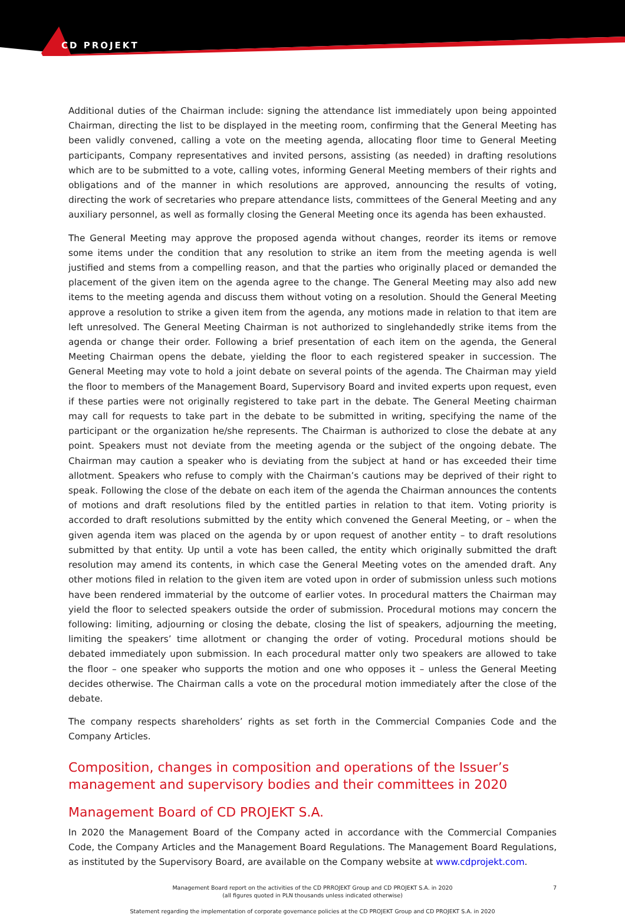CD PROJEKT
Additional duties of the Chairman include: signing the attendance list immediately upon being appointed Chairman, directing the list to be displayed in the meeting room, confirming that the General Meeting has been validly convened, calling a vote on the meeting agenda, allocating floor time to General Meeting participants, Company representatives and invited persons, assisting (as needed) in drafting resolutions which are to be submitted to a vote, calling votes, informing General Meeting members of their rights and obligations and of the manner in which resolutions are approved, announcing the results of voting, directing the work of secretaries who prepare attendance lists, committees of the General Meeting and any auxiliary personnel, as well as formally closing the General Meeting once its agenda has been exhausted.
The General Meeting may approve the proposed agenda without changes, reorder its items or remove some items under the condition that any resolution to strike an item from the meeting agenda is well justified and stems from a compelling reason, and that the parties who originally placed or demanded the placement of the given item on the agenda agree to the change. The General Meeting may also add new items to the meeting agenda and discuss them without voting on a resolution. Should the General Meeting approve a resolution to strike a given item from the agenda, any motions made in relation to that item are left unresolved. The General Meeting Chairman is not authorized to singlehandedly strike items from the agenda or change their order. Following a brief presentation of each item on the agenda, the General Meeting Chairman opens the debate, yielding the floor to each registered speaker in succession. The General Meeting may vote to hold a joint debate on several points of the agenda. The Chairman may yield the floor to members of the Management Board, Supervisory Board and invited experts upon request, even if these parties were not originally registered to take part in the debate. The General Meeting chairman may call for requests to take part in the debate to be submitted in writing, specifying the name of the participant or the organization he/she represents. The Chairman is authorized to close the debate at any point. Speakers must not deviate from the meeting agenda or the subject of the ongoing debate. The Chairman may caution a speaker who is deviating from the subject at hand or has exceeded their time allotment. Speakers who refuse to comply with the Chairman’s cautions may be deprived of their right to speak. Following the close of the debate on each item of the agenda the Chairman announces the contents of motions and draft resolutions filed by the entitled parties in relation to that item. Voting priority is accorded to draft resolutions submitted by the entity which convened the General Meeting, or – when the given agenda item was placed on the agenda by or upon request of another entity – to draft resolutions submitted by that entity. Up until a vote has been called, the entity which originally submitted the draft resolution may amend its contents, in which case the General Meeting votes on the amended draft. Any other motions filed in relation to the given item are voted upon in order of submission unless such motions have been rendered immaterial by the outcome of earlier votes. In procedural matters the Chairman may yield the floor to selected speakers outside the order of submission. Procedural motions may concern the following: limiting, adjourning or closing the debate, closing the list of speakers, adjourning the meeting, limiting the speakers’ time allotment or changing the order of voting. Procedural motions should be debated immediately upon submission. In each procedural matter only two speakers are allowed to take the floor – one speaker who supports the motion and one who opposes it – unless the General Meeting decides otherwise. The Chairman calls a vote on the procedural motion immediately after the close of the debate.
The company respects shareholders’ rights as set forth in the Commercial Companies Code and the Company Articles.
Composition, changes in composition and operations of the Issuer’s management and supervisory bodies and their committees in 2020
Management Board of CD PROJEKT S.A.
In 2020 the Management Board of the Company acted in accordance with the Commercial Companies Code, the Company Articles and the Management Board Regulations. The Management Board Regulations, as instituted by the Supervisory Board, are available on the Company website at www.cdprojekt.com.
Management Board report on the activities of the CD PRROJEKT Group and CD PROJEKT S.A. in 2020
(all figures quoted in PLN thousands unless indicated otherwise)
7
Statement regarding the implementation of corporate governance policies at the CD PROJEKT Group and CD PROJEKT S.A. in 2020